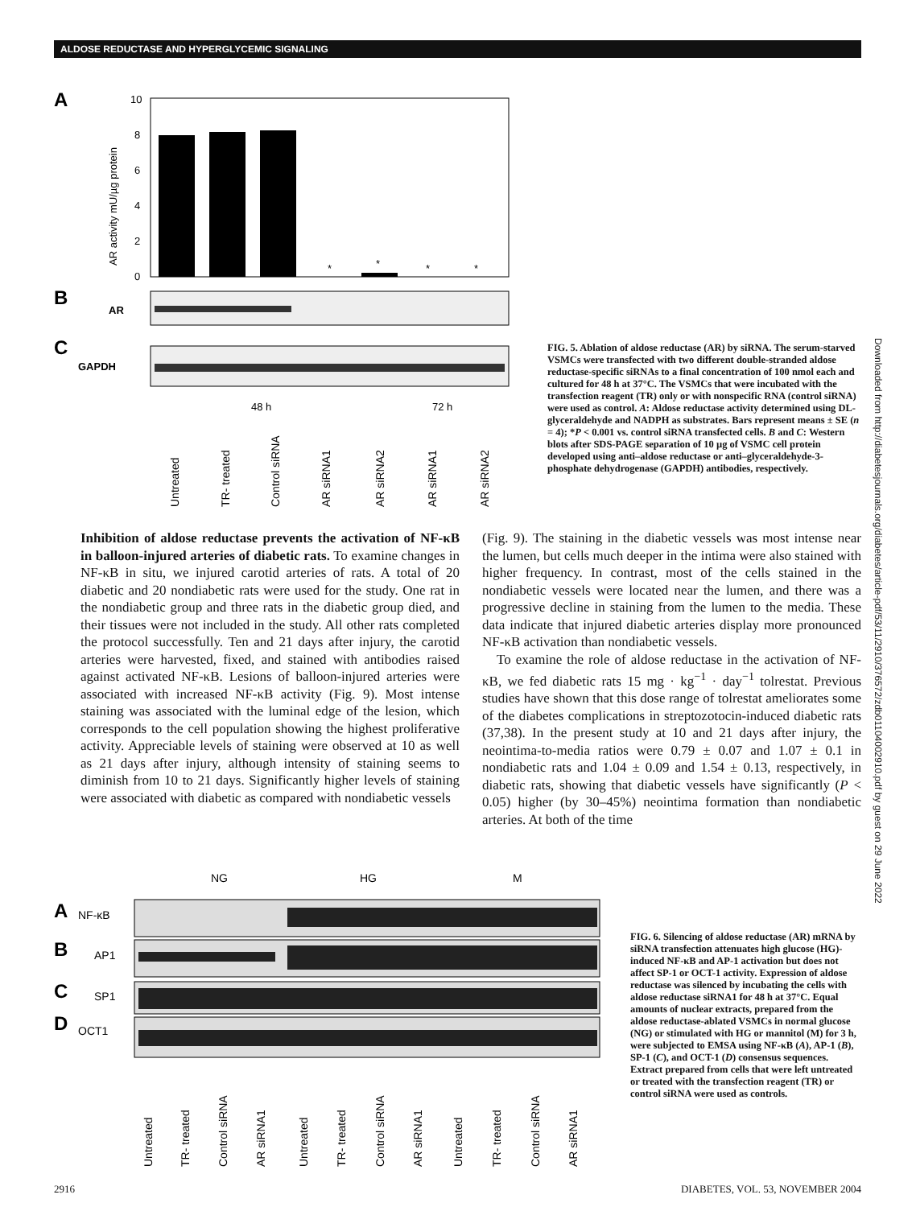ALDOSE REDUCTASE AND HYPERGLYCEMIC SIGNALING
A
10
8
6
4
2
0
AR activity mU/µg protein
*
*
*
*
B
AR
C
GAPDH
48 h
72 h
Untreated
TR- treated
Control siRNA
AR siRNA1
AR siRNA2
AR siRNA1
AR siRNA2
FIG. 5. Ablation of aldose reductase (AR) by siRNA. The serum-starved VSMCs were transfected with two different double-stranded aldose reductase-specific siRNAs to a final concentration of 100 nmol each and cultured for 48 h at 37°C. The VSMCs that were incubated with the transfection reagent (TR) only or with nonspecific RNA (control siRNA) were used as control. A: Aldose reductase activity determined using DL-glyceraldehyde and NADPH as substrates. Bars represent means ± SE (n = 4); *P < 0.001 vs. control siRNA transfected cells. B and C: Western blots after SDS-PAGE separation of 10 µg of VSMC cell protein developed using anti–aldose reductase or anti–glyceraldehyde-3-phosphate dehydrogenase (GAPDH) antibodies, respectively.
Inhibition of aldose reductase prevents the activation of NF-κB in balloon-injured arteries of diabetic rats. To examine changes in NF-κB in situ, we injured carotid arteries of rats. A total of 20 diabetic and 20 nondiabetic rats were used for the study. One rat in the nondiabetic group and three rats in the diabetic group died, and their tissues were not included in the study. All other rats completed the protocol successfully. Ten and 21 days after injury, the carotid arteries were harvested, fixed, and stained with antibodies raised against activated NF-κB. Lesions of balloon-injured arteries were associated with increased NF-κB activity (Fig. 9). Most intense staining was associated with the luminal edge of the lesion, which corresponds to the cell population showing the highest proliferative activity. Appreciable levels of staining were observed at 10 as well as 21 days after injury, although intensity of staining seems to diminish from 10 to 21 days. Significantly higher levels of staining were associated with diabetic as compared with nondiabetic vessels
(Fig. 9). The staining in the diabetic vessels was most intense near the lumen, but cells much deeper in the intima were also stained with higher frequency. In contrast, most of the cells stained in the nondiabetic vessels were located near the lumen, and there was a progressive decline in staining from the lumen to the media. These data indicate that injured diabetic arteries display more pronounced NF-κB activation than nondiabetic vessels.
To examine the role of aldose reductase in the activation of NF-κB, we fed diabetic rats 15 mg · kg<sup>−1</sup> · day<sup>−1</sup> tolrestat. Previous studies have shown that this dose range of tolrestat ameliorates some of the diabetes complications in streptozotocin-induced diabetic rats (37,38). In the present study at 10 and 21 days after injury, the neointima-to-media ratios were 0.79 ± 0.07 and 1.07 ± 0.1 in nondiabetic rats and 1.04 ± 0.09 and 1.54 ± 0.13, respectively, in diabetic rats, showing that diabetic vessels have significantly (P < 0.05) higher (by 30–45%) neointima formation than nondiabetic arteries. At both of the time
NG
HG
M
A
NF-κB
B
AP1
C
SP1
D
OCT1
Untreated
TR- treated
Control siRNA
AR siRNA1
Untreated
TR- treated
Control siRNA
AR siRNA1
Untreated
TR- treated
Control siRNA
AR siRNA1
FIG. 6. Silencing of aldose reductase (AR) mRNA by siRNA transfection attenuates high glucose (HG)-induced NF-κB and AP-1 activation but does not affect SP-1 or OCT-1 activity. Expression of aldose reductase was silenced by incubating the cells with aldose reductase siRNA1 for 48 h at 37°C. Equal amounts of nuclear extracts, prepared from the aldose reductase-ablated VSMCs in normal glucose (NG) or stimulated with HG or mannitol (M) for 3 h, were subjected to EMSA using NF-κB (A), AP-1 (B), SP-1 (C), and OCT-1 (D) consensus sequences. Extract prepared from cells that were left untreated or treated with the transfection reagent (TR) or control siRNA were used as controls.
2916
DIABETES, VOL. 53, NOVEMBER 2004
Downloaded from http://diabetesjournals.org/diabetes/article-pdf/53/11/2910/376572/zdb01104002910.pdf by guest on 29 June 2022